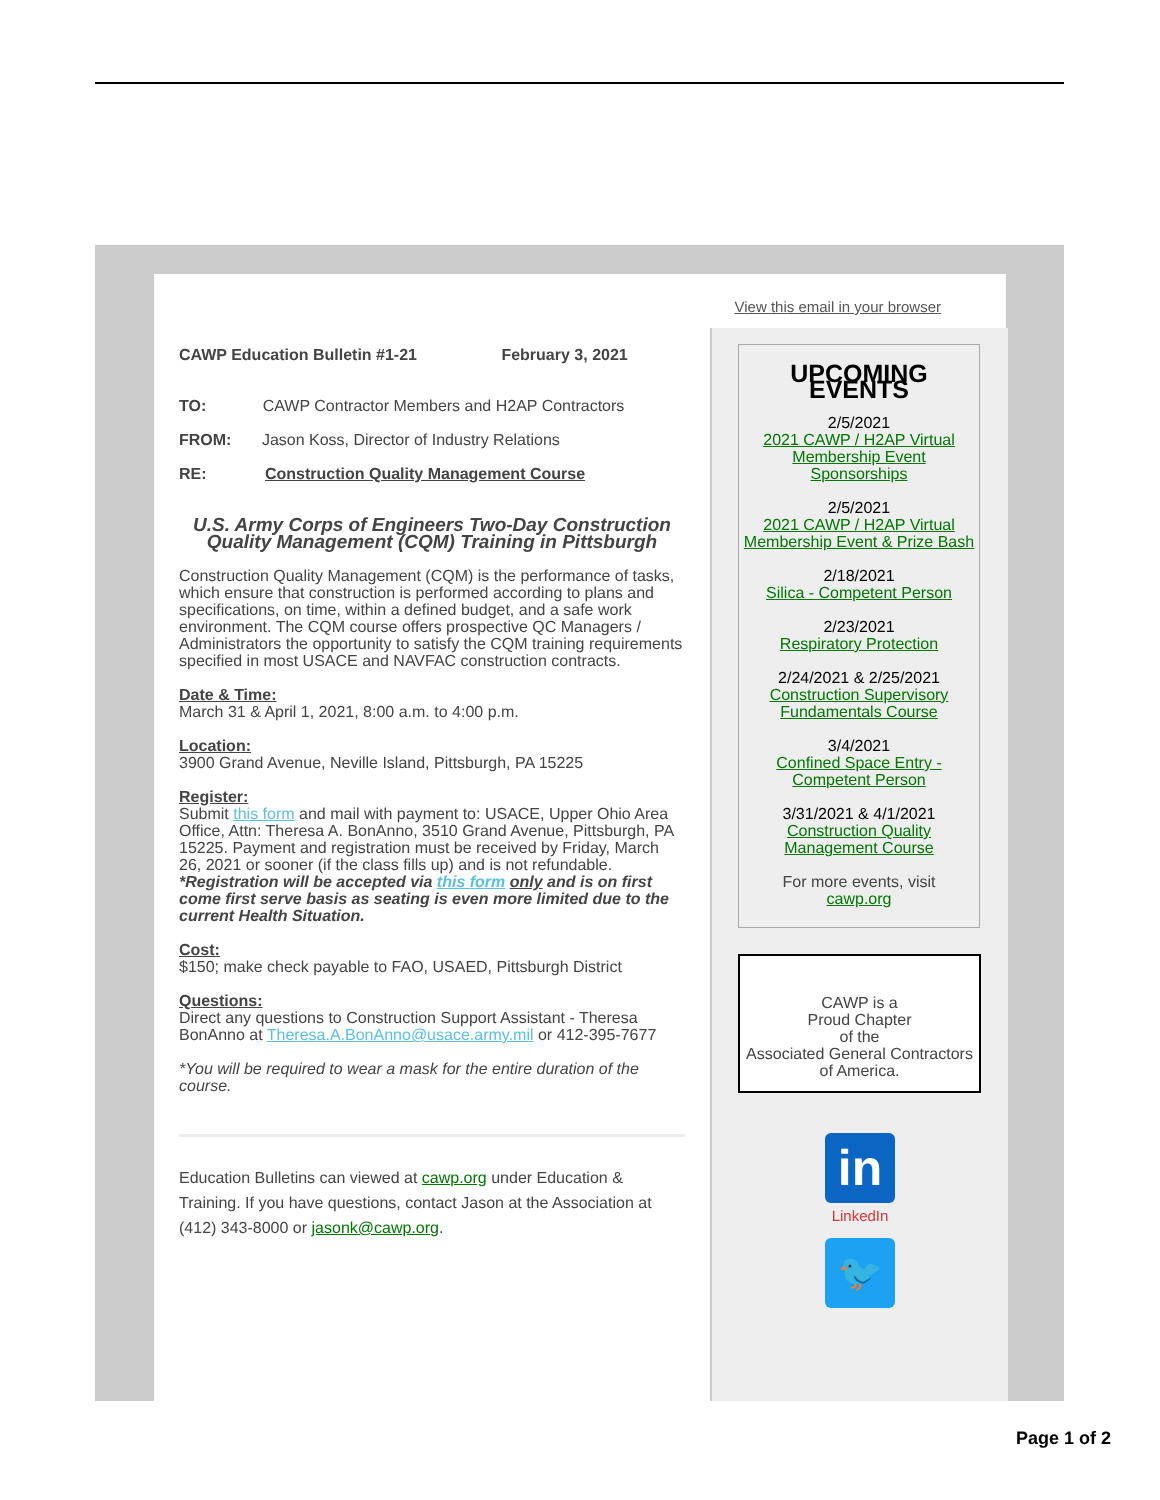View this email in your browser
CAWP Education Bulletin #1-21 February 3, 2021
TO: CAWP Contractor Members and H2AP Contractors
FROM: Jason Koss, Director of Industry Relations
RE: Construction Quality Management Course
U.S. Army Corps of Engineers Two-Day Construction Quality Management (CQM) Training in Pittsburgh
Construction Quality Management (CQM) is the performance of tasks, which ensure that construction is performed according to plans and specifications, on time, within a defined budget, and a safe work environment. The CQM course offers prospective QC Managers / Administrators the opportunity to satisfy the CQM training requirements specified in most USACE and NAVFAC construction contracts.
Date & Time:
March 31 & April 1, 2021, 8:00 a.m. to 4:00 p.m.
Location:
3900 Grand Avenue, Neville Island, Pittsburgh, PA 15225
Register:
Submit this form and mail with payment to: USACE, Upper Ohio Area Office, Attn: Theresa A. BonAnno, 3510 Grand Avenue, Pittsburgh, PA 15225. Payment and registration must be received by Friday, March 26, 2021 or sooner (if the class fills up) and is not refundable.
*Registration will be accepted via this form only and is on first come first serve basis as seating is even more limited due to the current Health Situation.
Cost:
$150; make check payable to FAO, USAED, Pittsburgh District
Questions:
Direct any questions to Construction Support Assistant - Theresa BonAnno at Theresa.A.BonAnno@usace.army.mil or 412-395-7677
*You will be required to wear a mask for the entire duration of the course.
Education Bulletins can viewed at cawp.org under Education & Training. If you have questions, contact Jason at the Association at (412) 343-8000 or jasonk@cawp.org.
UPCOMING EVENTS
2/5/2021
2021 CAWP / H2AP Virtual Membership Event Sponsorships
2/5/2021
2021 CAWP / H2AP Virtual Membership Event & Prize Bash
2/18/2021
Silica - Competent Person
2/23/2021
Respiratory Protection
2/24/2021 & 2/25/2021
Construction Supervisory Fundamentals Course
3/4/2021
Confined Space Entry - Competent Person
3/31/2021 & 4/1/2021
Construction Quality Management Course
For more events, visit
cawp.org
CAWP is a
Proud Chapter
of the
Associated General Contractors of America.
in
LinkedIn
🐦
Page 1 of 2